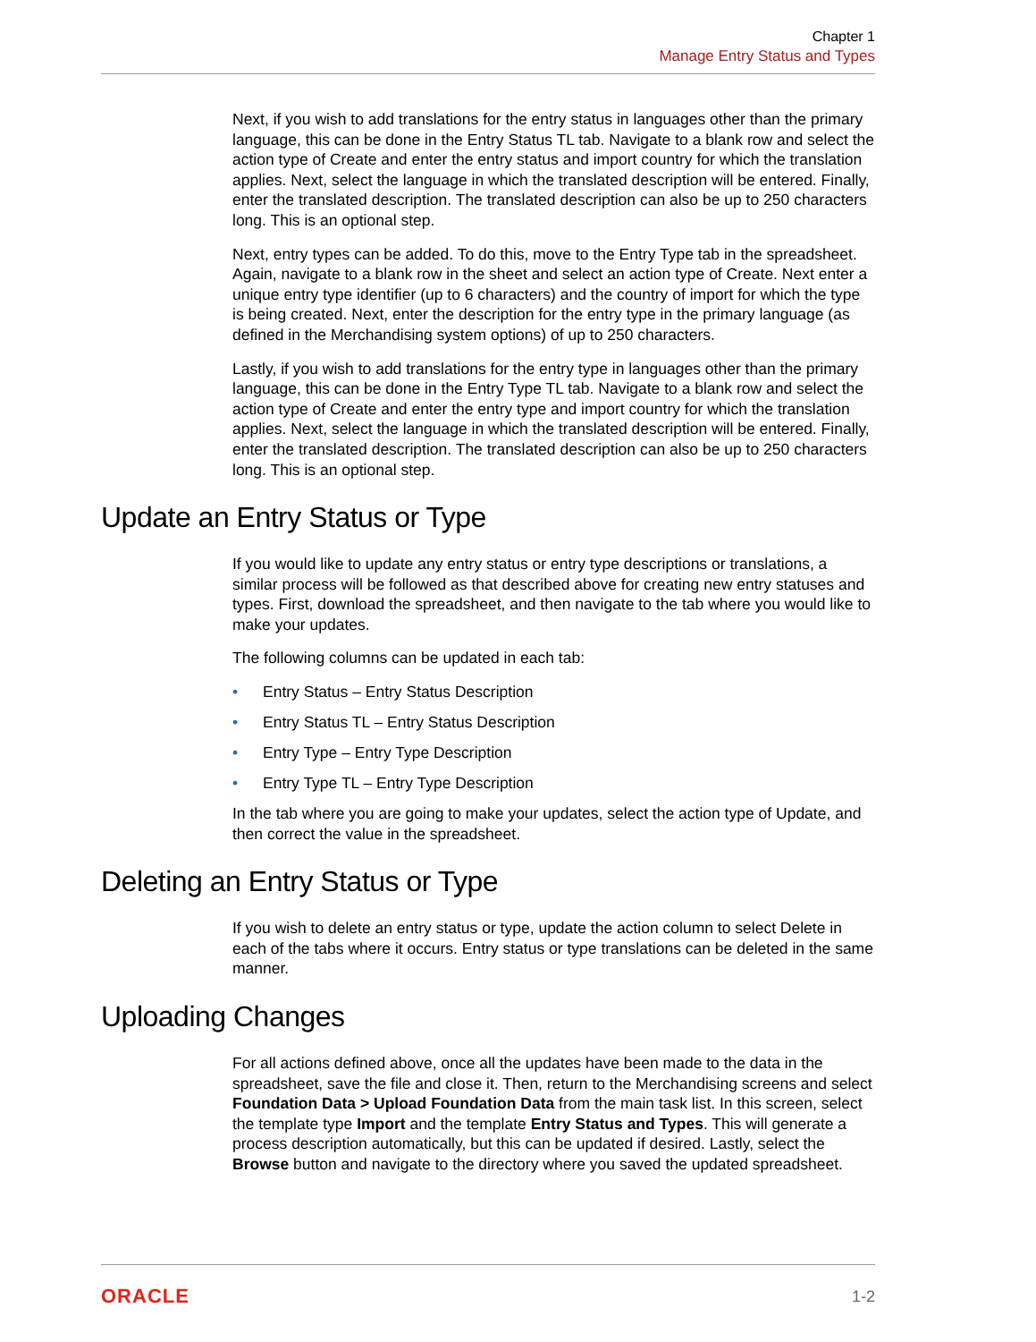Chapter 1
Manage Entry Status and Types
Next, if you wish to add translations for the entry status in languages other than the primary language, this can be done in the Entry Status TL tab. Navigate to a blank row and select the action type of Create and enter the entry status and import country for which the translation applies. Next, select the language in which the translated description will be entered. Finally, enter the translated description. The translated description can also be up to 250 characters long. This is an optional step.
Next, entry types can be added. To do this, move to the Entry Type tab in the spreadsheet. Again, navigate to a blank row in the sheet and select an action type of Create. Next enter a unique entry type identifier (up to 6 characters) and the country of import for which the type is being created. Next, enter the description for the entry type in the primary language (as defined in the Merchandising system options) of up to 250 characters.
Lastly, if you wish to add translations for the entry type in languages other than the primary language, this can be done in the Entry Type TL tab. Navigate to a blank row and select the action type of Create and enter the entry type and import country for which the translation applies. Next, select the language in which the translated description will be entered. Finally, enter the translated description. The translated description can also be up to 250 characters long. This is an optional step.
Update an Entry Status or Type
If you would like to update any entry status or entry type descriptions or translations, a similar process will be followed as that described above for creating new entry statuses and types. First, download the spreadsheet, and then navigate to the tab where you would like to make your updates.
The following columns can be updated in each tab:
• Entry Status – Entry Status Description
• Entry Status TL – Entry Status Description
• Entry Type – Entry Type Description
• Entry Type TL – Entry Type Description
In the tab where you are going to make your updates, select the action type of Update, and then correct the value in the spreadsheet.
Deleting an Entry Status or Type
If you wish to delete an entry status or type, update the action column to select Delete in each of the tabs where it occurs. Entry status or type translations can be deleted in the same manner.
Uploading Changes
For all actions defined above, once all the updates have been made to the data in the spreadsheet, save the file and close it. Then, return to the Merchandising screens and select Foundation Data > Upload Foundation Data from the main task list. In this screen, select the template type Import and the template Entry Status and Types. This will generate a process description automatically, but this can be updated if desired. Lastly, select the Browse button and navigate to the directory where you saved the updated spreadsheet.
ORACLE 1-2